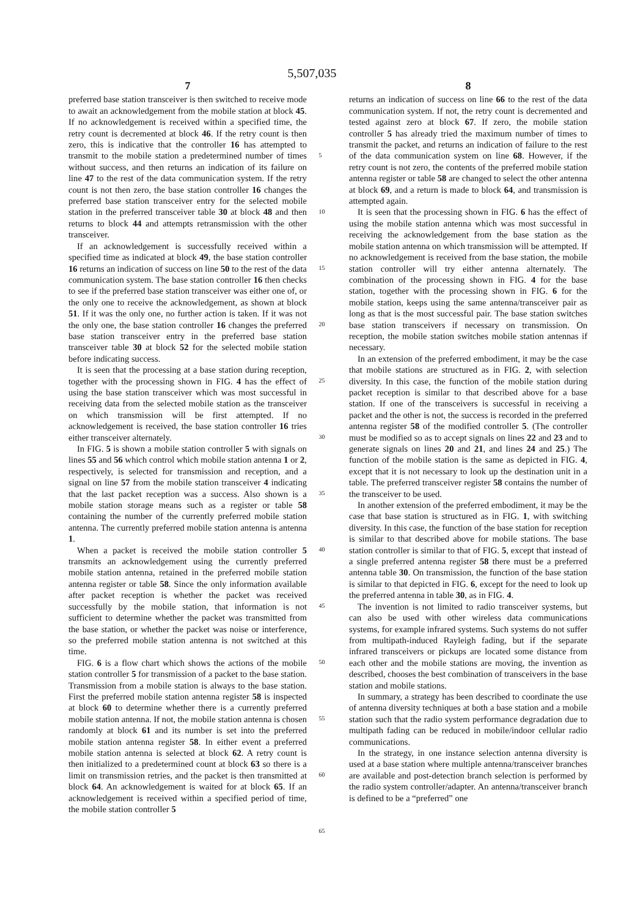5,507,035
7
preferred base station transceiver is then switched to receive mode to await an acknowledgement from the mobile station at block 45. If no acknowledgement is received within a specified time, the retry count is decremented at block 46. If the retry count is then zero, this is indicative that the controller 16 has attempted to transmit to the mobile station a predetermined number of times without success, and then returns an indication of its failure on line 47 to the rest of the data communication system. If the retry count is not then zero, the base station controller 16 changes the preferred base station transceiver entry for the selected mobile station in the preferred transceiver table 30 at block 48 and then returns to block 44 and attempts retransmission with the other transceiver.
If an acknowledgement is successfully received within a specified time as indicated at block 49, the base station controller 16 returns an indication of success on line 50 to the rest of the data communication system. The base station controller 16 then checks to see if the preferred base station transceiver was either one of, or the only one to receive the acknowledgement, as shown at block 51. If it was the only one, no further action is taken. If it was not the only one, the base station controller 16 changes the preferred base station transceiver entry in the preferred base station transceiver table 30 at block 52 for the selected mobile station before indicating success.
It is seen that the processing at a base station during reception, together with the processing shown in FIG. 4 has the effect of using the base station transceiver which was most successful in receiving data from the selected mobile station as the transceiver on which transmission will be first attempted. If no acknowledgement is received, the base station controller 16 tries either transceiver alternately.
In FIG. 5 is shown a mobile station controller 5 with signals on lines 55 and 56 which control which mobile station antenna 1 or 2, respectively, is selected for transmission and reception, and a signal on line 57 from the mobile station transceiver 4 indicating that the last packet reception was a success. Also shown is a mobile station storage means such as a register or table 58 containing the number of the currently preferred mobile station antenna. The currently preferred mobile station antenna is antenna 1.
When a packet is received the mobile station controller 5 transmits an acknowledgement using the currently preferred mobile station antenna, retained in the preferred mobile station antenna register or table 58. Since the only information available after packet reception is whether the packet was received successfully by the mobile station, that information is not sufficient to determine whether the packet was transmitted from the base station, or whether the packet was noise or interference, so the preferred mobile station antenna is not switched at this time.
FIG. 6 is a flow chart which shows the actions of the mobile station controller 5 for transmission of a packet to the base station. Transmission from a mobile station is always to the base station. First the preferred mobile station antenna register 58 is inspected at block 60 to determine whether there is a currently preferred mobile station antenna. If not, the mobile station antenna is chosen randomly at block 61 and its number is set into the preferred mobile station antenna register 58. In either event a preferred mobile station antenna is selected at block 62. A retry count is then initialized to a predetermined count at block 63 so there is a limit on transmission retries, and the packet is then transmitted at block 64. An acknowledgement is waited for at block 65. If an acknowledgement is received within a specified period of time, the mobile station controller 5
5
10
15
20
25
30
35
40
45
50
55
60
65
8
returns an indication of success on line 66 to the rest of the data communication system. If not, the retry count is decremented and tested against zero at block 67. If zero, the mobile station controller 5 has already tried the maximum number of times to transmit the packet, and returns an indication of failure to the rest of the data communication system on line 68. However, if the retry count is not zero, the contents of the preferred mobile station antenna register or table 58 are changed to select the other antenna at block 69, and a return is made to block 64, and transmission is attempted again.
It is seen that the processing shown in FIG. 6 has the effect of using the mobile station antenna which was most successful in receiving the acknowledgement from the base station as the mobile station antenna on which transmission will be attempted. If no acknowledgement is received from the base station, the mobile station controller will try either antenna alternately. The combination of the processing shown in FIG. 4 for the base station, together with the processing shown in FIG. 6 for the mobile station, keeps using the same antenna/transceiver pair as long as that is the most successful pair. The base station switches base station transceivers if necessary on transmission. On reception, the mobile station switches mobile station antennas if necessary.
In an extension of the preferred embodiment, it may be the case that mobile stations are structured as in FIG. 2, with selection diversity. In this case, the function of the mobile station during packet reception is similar to that described above for a base station. If one of the transceivers is successful in receiving a packet and the other is not, the success is recorded in the preferred antenna register 58 of the modified controller 5. (The controller must be modified so as to accept signals on lines 22 and 23 and to generate signals on lines 20 and 21, and lines 24 and 25.) The function of the mobile station is the same as depicted in FIG. 4, except that it is not necessary to look up the destination unit in a table. The preferred transceiver register 58 contains the number of the transceiver to be used.
In another extension of the preferred embodiment, it may be the case that base station is structured as in FIG. 1, with switching diversity. In this case, the function of the base station for reception is similar to that described above for mobile stations. The base station controller is similar to that of FIG. 5, except that instead of a single preferred antenna register 58 there must be a preferred antenna table 30. On transmission, the function of the base station is similar to that depicted in FIG. 6, except for the need to look up the preferred antenna in table 30, as in FIG. 4.
The invention is not limited to radio transceiver systems, but can also be used with other wireless data communications systems, for example infrared systems. Such systems do not suffer from multipath-induced Rayleigh fading, but if the separate infrared transceivers or pickups are located some distance from each other and the mobile stations are moving, the invention as described, chooses the best combination of transceivers in the base station and mobile stations.
In summary, a strategy has been described to coordinate the use of antenna diversity techniques at both a base station and a mobile station such that the radio system performance degradation due to multipath fading can be reduced in mobile/indoor cellular radio communications.
In the strategy, in one instance selection antenna diversity is used at a base station where multiple antenna/transceiver branches are available and post-detection branch selection is performed by the radio system controller/adapter. An antenna/transceiver branch is defined to be a “preferred” one